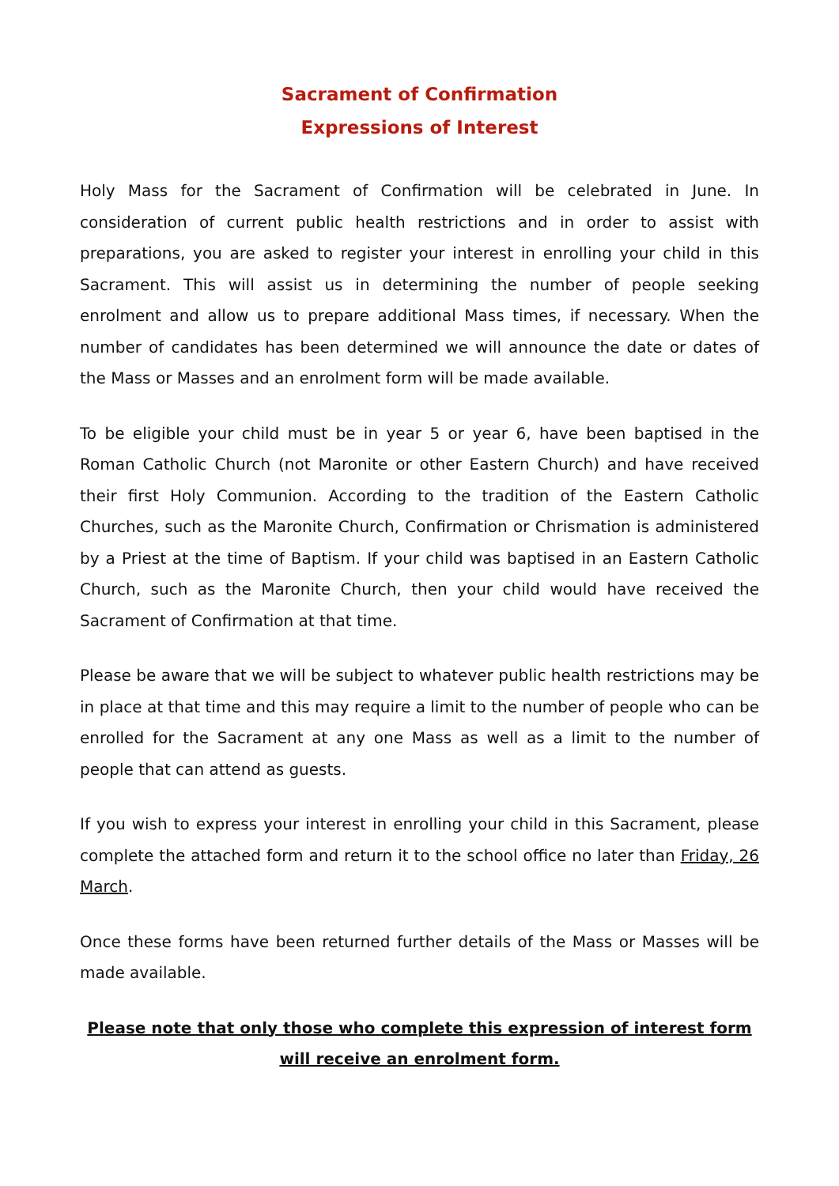Sacrament of Confirmation
Expressions of Interest
Holy Mass for the Sacrament of Confirmation will be celebrated in June. In consideration of current public health restrictions and in order to assist with preparations, you are asked to register your interest in enrolling your child in this Sacrament. This will assist us in determining the number of people seeking enrolment and allow us to prepare additional Mass times, if necessary. When the number of candidates has been determined we will announce the date or dates of the Mass or Masses and an enrolment form will be made available.
To be eligible your child must be in year 5 or year 6, have been baptised in the Roman Catholic Church (not Maronite or other Eastern Church) and have received their first Holy Communion. According to the tradition of the Eastern Catholic Churches, such as the Maronite Church, Confirmation or Chrismation is administered by a Priest at the time of Baptism. If your child was baptised in an Eastern Catholic Church, such as the Maronite Church, then your child would have received the Sacrament of Confirmation at that time.
Please be aware that we will be subject to whatever public health restrictions may be in place at that time and this may require a limit to the number of people who can be enrolled for the Sacrament at any one Mass as well as a limit to the number of people that can attend as guests.
If you wish to express your interest in enrolling your child in this Sacrament, please complete the attached form and return it to the school office no later than Friday, 26 March.
Once these forms have been returned further details of the Mass or Masses will be made available.
Please note that only those who complete this expression of interest form will receive an enrolment form.